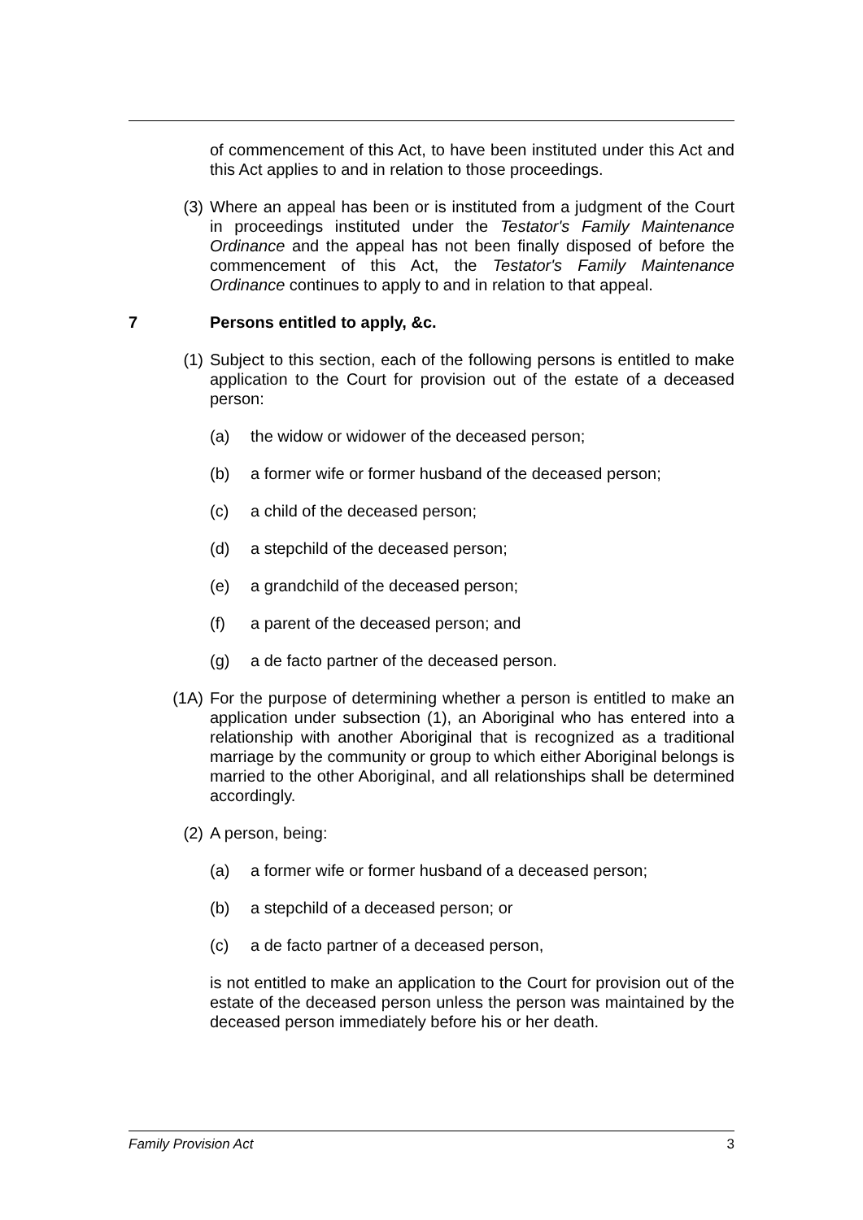of commencement of this Act, to have been instituted under this Act and this Act applies to and in relation to those proceedings.
(3) Where an appeal has been or is instituted from a judgment of the Court in proceedings instituted under the Testator's Family Maintenance Ordinance and the appeal has not been finally disposed of before the commencement of this Act, the Testator's Family Maintenance Ordinance continues to apply to and in relation to that appeal.
7 Persons entitled to apply, &c.
(1) Subject to this section, each of the following persons is entitled to make application to the Court for provision out of the estate of a deceased person:
(a) the widow or widower of the deceased person;
(b) a former wife or former husband of the deceased person;
(c) a child of the deceased person;
(d) a stepchild of the deceased person;
(e) a grandchild of the deceased person;
(f) a parent of the deceased person; and
(g) a de facto partner of the deceased person.
(1A) For the purpose of determining whether a person is entitled to make an application under subsection (1), an Aboriginal who has entered into a relationship with another Aboriginal that is recognized as a traditional marriage by the community or group to which either Aboriginal belongs is married to the other Aboriginal, and all relationships shall be determined accordingly.
(2) A person, being:
(a) a former wife or former husband of a deceased person;
(b) a stepchild of a deceased person; or
(c) a de facto partner of a deceased person,
is not entitled to make an application to the Court for provision out of the estate of the deceased person unless the person was maintained by the deceased person immediately before his or her death.
Family Provision Act 3